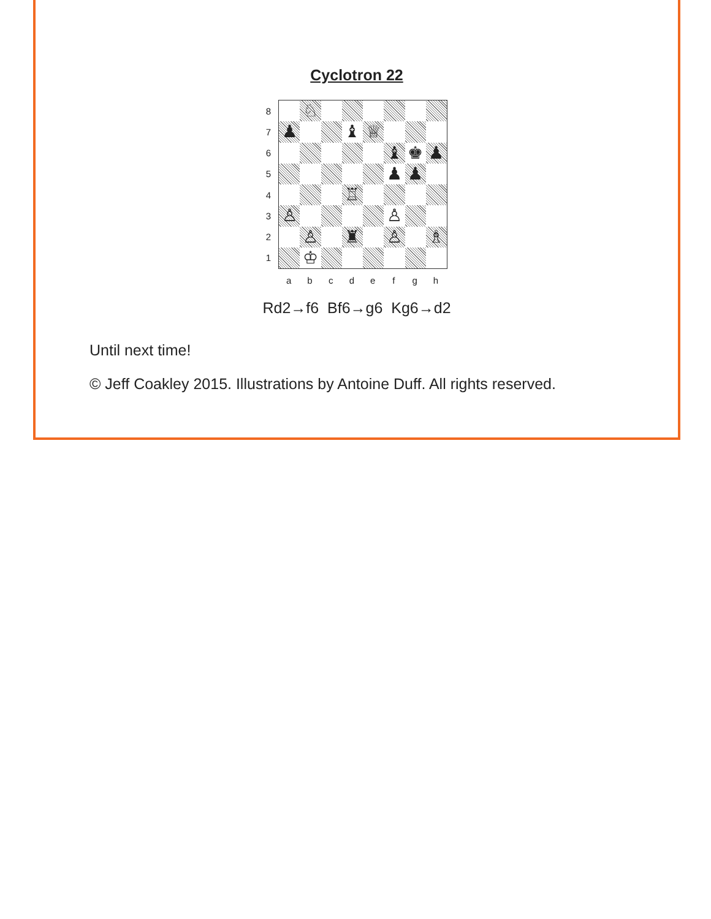Cyclotron 22
87654321
♘
♟
♝
♕
♝
♚
♟
♟
♟
♖
♙
♙
♙
♜
♙
♗
♔
a b c d e f g h
Rd2→f6 Bf6→g6 Kg6→d2
Until next time!
© Jeff Coakley 2015. Illustrations by Antoine Duff. All rights reserved.